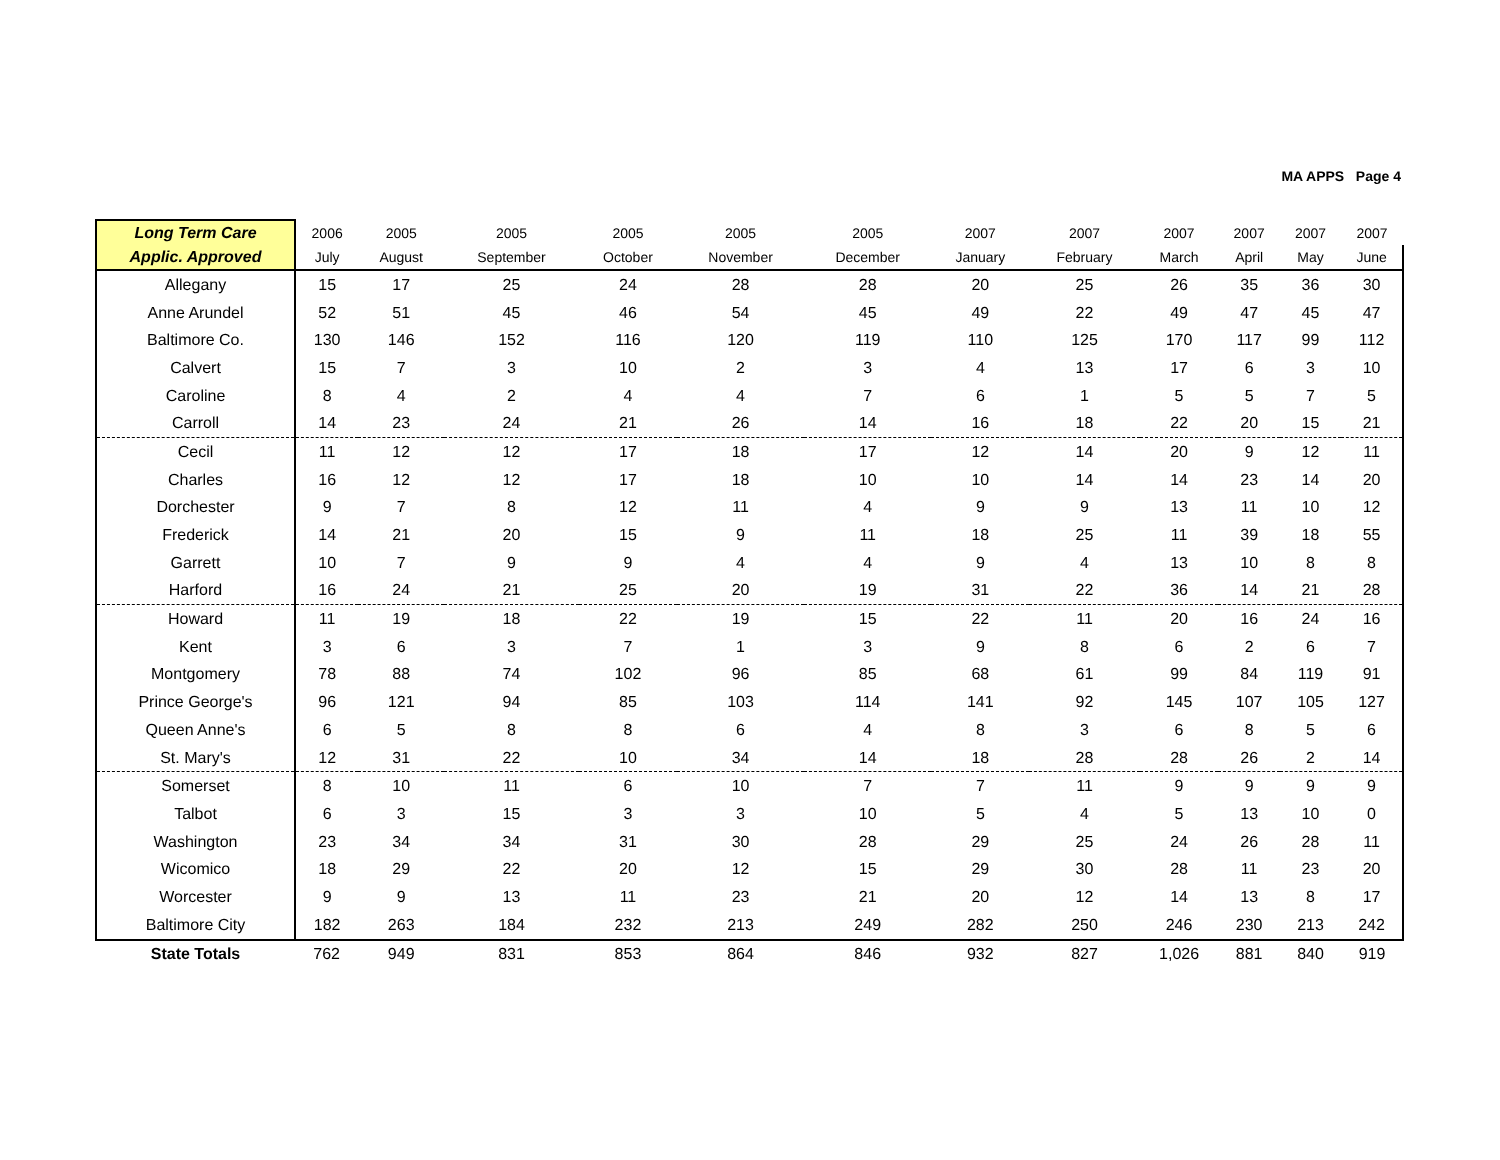MA APPS Page 4
| Long Term Care | 2006 | 2005 | 2005 | 2005 | 2005 | 2005 | 2007 | 2007 | 2007 | 2007 | 2007 | 2007 |
| --- | --- | --- | --- | --- | --- | --- | --- | --- | --- | --- | --- | --- |
| Applic. Approved | July | August | September | October | November | December | January | February | March | April | May | June |
| Allegany | 15 | 17 | 25 | 24 | 28 | 28 | 20 | 25 | 26 | 35 | 36 | 30 |
| Anne Arundel | 52 | 51 | 45 | 46 | 54 | 45 | 49 | 22 | 49 | 47 | 45 | 47 |
| Baltimore Co. | 130 | 146 | 152 | 116 | 120 | 119 | 110 | 125 | 170 | 117 | 99 | 112 |
| Calvert | 15 | 7 | 3 | 10 | 2 | 3 | 4 | 13 | 17 | 6 | 3 | 10 |
| Caroline | 8 | 4 | 2 | 4 | 4 | 7 | 6 | 1 | 5 | 5 | 7 | 5 |
| Carroll | 14 | 23 | 24 | 21 | 26 | 14 | 16 | 18 | 22 | 20 | 15 | 21 |
| Cecil | 11 | 12 | 12 | 17 | 18 | 17 | 12 | 14 | 20 | 9 | 12 | 11 |
| Charles | 16 | 12 | 12 | 17 | 18 | 10 | 10 | 14 | 14 | 23 | 14 | 20 |
| Dorchester | 9 | 7 | 8 | 12 | 11 | 4 | 9 | 9 | 13 | 11 | 10 | 12 |
| Frederick | 14 | 21 | 20 | 15 | 9 | 11 | 18 | 25 | 11 | 39 | 18 | 55 |
| Garrett | 10 | 7 | 9 | 9 | 4 | 4 | 9 | 4 | 13 | 10 | 8 | 8 |
| Harford | 16 | 24 | 21 | 25 | 20 | 19 | 31 | 22 | 36 | 14 | 21 | 28 |
| Howard | 11 | 19 | 18 | 22 | 19 | 15 | 22 | 11 | 20 | 16 | 24 | 16 |
| Kent | 3 | 6 | 3 | 7 | 1 | 3 | 9 | 8 | 6 | 2 | 6 | 7 |
| Montgomery | 78 | 88 | 74 | 102 | 96 | 85 | 68 | 61 | 99 | 84 | 119 | 91 |
| Prince George's | 96 | 121 | 94 | 85 | 103 | 114 | 141 | 92 | 145 | 107 | 105 | 127 |
| Queen Anne's | 6 | 5 | 8 | 8 | 6 | 4 | 8 | 3 | 6 | 8 | 5 | 6 |
| St. Mary's | 12 | 31 | 22 | 10 | 34 | 14 | 18 | 28 | 28 | 26 | 2 | 14 |
| Somerset | 8 | 10 | 11 | 6 | 10 | 7 | 7 | 11 | 9 | 9 | 9 | 9 |
| Talbot | 6 | 3 | 15 | 3 | 3 | 10 | 5 | 4 | 5 | 13 | 10 | 0 |
| Washington | 23 | 34 | 34 | 31 | 30 | 28 | 29 | 25 | 24 | 26 | 28 | 11 |
| Wicomico | 18 | 29 | 22 | 20 | 12 | 15 | 29 | 30 | 28 | 11 | 23 | 20 |
| Worcester | 9 | 9 | 13 | 11 | 23 | 21 | 20 | 12 | 14 | 13 | 8 | 17 |
| Baltimore City | 182 | 263 | 184 | 232 | 213 | 249 | 282 | 250 | 246 | 230 | 213 | 242 |
| State Totals | 762 | 949 | 831 | 853 | 864 | 846 | 932 | 827 | 1,026 | 881 | 840 | 919 |